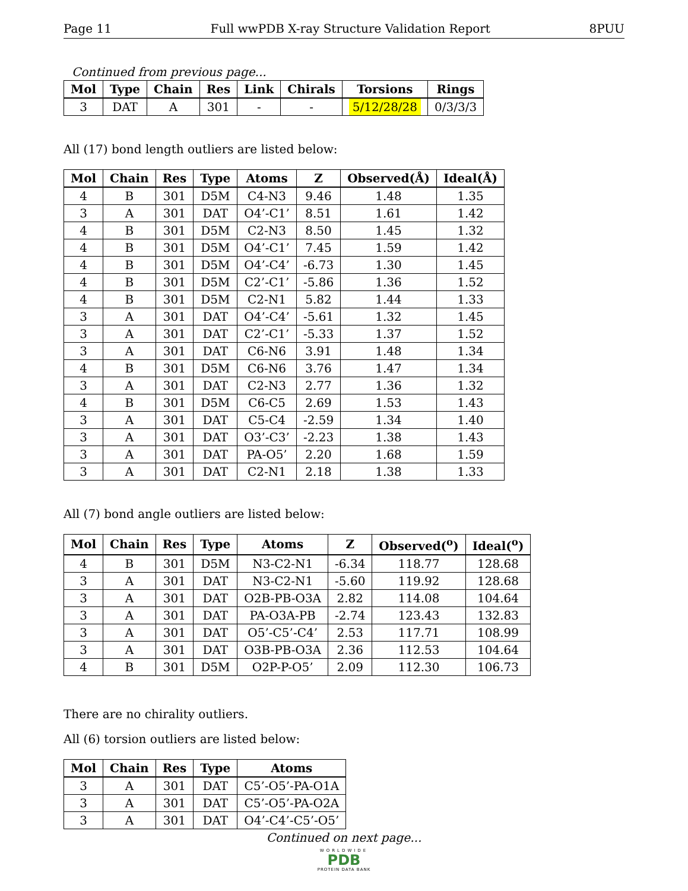Page 11 Full wwPDB X-ray Structure Validation Report 8PUU
Continued from previous page...
| Mol | Type | Chain | Res | Link | Chirals | Torsions | Rings |
| --- | --- | --- | --- | --- | --- | --- | --- |
| 3 | DAT | A | 301 | - | - | 5/12/28/28 | 0/3/3/3 |
All (17) bond length outliers are listed below:
| Mol | Chain | Res | Type | Atoms | Z | Observed(Å) | Ideal(Å) |
| --- | --- | --- | --- | --- | --- | --- | --- |
| 4 | B | 301 | D5M | C4-N3 | 9.46 | 1.48 | 1.35 |
| 3 | A | 301 | DAT | O4’-C1’ | 8.51 | 1.61 | 1.42 |
| 4 | B | 301 | D5M | C2-N3 | 8.50 | 1.45 | 1.32 |
| 4 | B | 301 | D5M | O4’-C1’ | 7.45 | 1.59 | 1.42 |
| 4 | B | 301 | D5M | O4’-C4’ | -6.73 | 1.30 | 1.45 |
| 4 | B | 301 | D5M | C2’-C1’ | -5.86 | 1.36 | 1.52 |
| 4 | B | 301 | D5M | C2-N1 | 5.82 | 1.44 | 1.33 |
| 3 | A | 301 | DAT | O4’-C4’ | -5.61 | 1.32 | 1.45 |
| 3 | A | 301 | DAT | C2’-C1’ | -5.33 | 1.37 | 1.52 |
| 3 | A | 301 | DAT | C6-N6 | 3.91 | 1.48 | 1.34 |
| 4 | B | 301 | D5M | C6-N6 | 3.76 | 1.47 | 1.34 |
| 3 | A | 301 | DAT | C2-N3 | 2.77 | 1.36 | 1.32 |
| 4 | B | 301 | D5M | C6-C5 | 2.69 | 1.53 | 1.43 |
| 3 | A | 301 | DAT | C5-C4 | -2.59 | 1.34 | 1.40 |
| 3 | A | 301 | DAT | O3’-C3’ | -2.23 | 1.38 | 1.43 |
| 3 | A | 301 | DAT | PA-O5’ | 2.20 | 1.68 | 1.59 |
| 3 | A | 301 | DAT | C2-N1 | 2.18 | 1.38 | 1.33 |
All (7) bond angle outliers are listed below:
| Mol | Chain | Res | Type | Atoms | Z | Observed(<sup>o</sup>) | Ideal(<sup>o</sup>) |
| --- | --- | --- | --- | --- | --- | --- | --- |
| 4 | B | 301 | D5M | N3-C2-N1 | -6.34 | 118.77 | 128.68 |
| 3 | A | 301 | DAT | N3-C2-N1 | -5.60 | 119.92 | 128.68 |
| 3 | A | 301 | DAT | O2B-PB-O3A | 2.82 | 114.08 | 104.64 |
| 3 | A | 301 | DAT | PA-O3A-PB | -2.74 | 123.43 | 132.83 |
| 3 | A | 301 | DAT | O5’-C5’-C4’ | 2.53 | 117.71 | 108.99 |
| 3 | A | 301 | DAT | O3B-PB-O3A | 2.36 | 112.53 | 104.64 |
| 4 | B | 301 | D5M | O2P-P-O5’ | 2.09 | 112.30 | 106.73 |
There are no chirality outliers.
All (6) torsion outliers are listed below:
| Mol | Chain | Res | Type | Atoms |
| --- | --- | --- | --- | --- |
| 3 | A | 301 | DAT | C5’-O5’-PA-O1A |
| 3 | A | 301 | DAT | C5’-O5’-PA-O2A |
| 3 | A | 301 | DAT | O4’-C4’-C5’-O5’ |
Continued on next page...
WORLDWIDE
PDB
PROTEIN DATA BANK